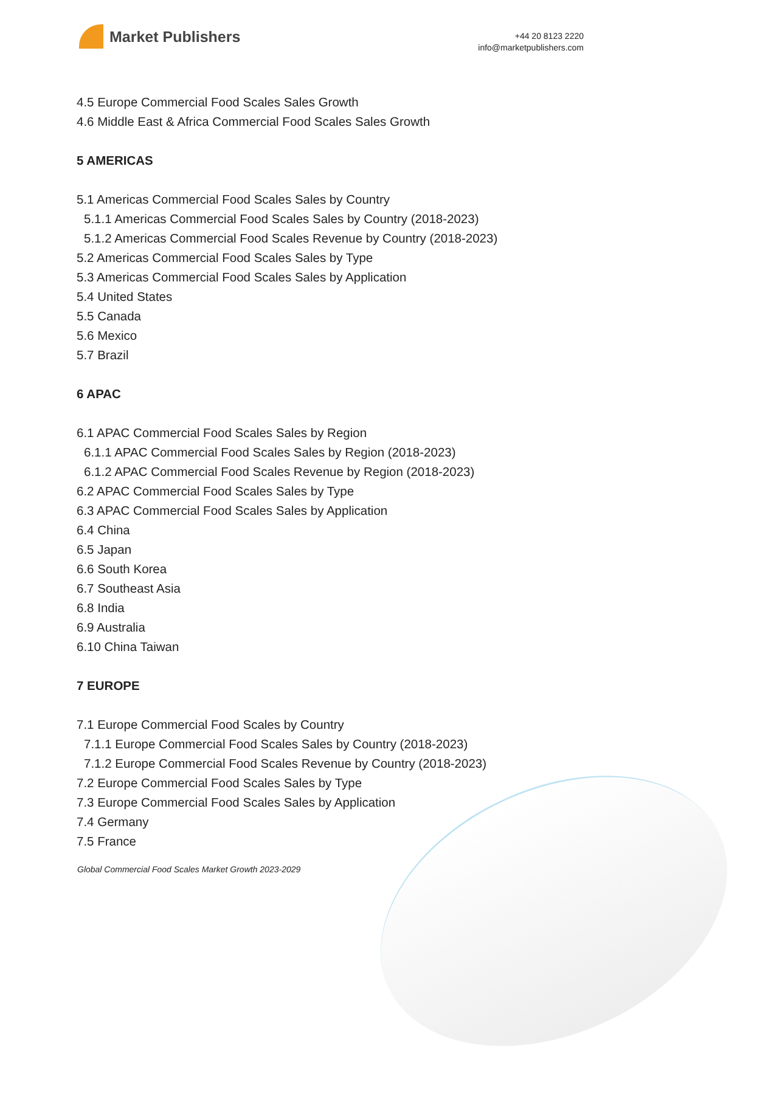Market Publishers
+44 20 8123 2220
info@marketpublishers.com
4.5 Europe Commercial Food Scales Sales Growth
4.6 Middle East & Africa Commercial Food Scales Sales Growth
5 AMERICAS
5.1 Americas Commercial Food Scales Sales by Country
5.1.1 Americas Commercial Food Scales Sales by Country (2018-2023)
5.1.2 Americas Commercial Food Scales Revenue by Country (2018-2023)
5.2 Americas Commercial Food Scales Sales by Type
5.3 Americas Commercial Food Scales Sales by Application
5.4 United States
5.5 Canada
5.6 Mexico
5.7 Brazil
6 APAC
6.1 APAC Commercial Food Scales Sales by Region
6.1.1 APAC Commercial Food Scales Sales by Region (2018-2023)
6.1.2 APAC Commercial Food Scales Revenue by Region (2018-2023)
6.2 APAC Commercial Food Scales Sales by Type
6.3 APAC Commercial Food Scales Sales by Application
6.4 China
6.5 Japan
6.6 South Korea
6.7 Southeast Asia
6.8 India
6.9 Australia
6.10 China Taiwan
7 EUROPE
7.1 Europe Commercial Food Scales by Country
7.1.1 Europe Commercial Food Scales Sales by Country (2018-2023)
7.1.2 Europe Commercial Food Scales Revenue by Country (2018-2023)
7.2 Europe Commercial Food Scales Sales by Type
7.3 Europe Commercial Food Scales Sales by Application
7.4 Germany
7.5 France
Global Commercial Food Scales Market Growth 2023-2029